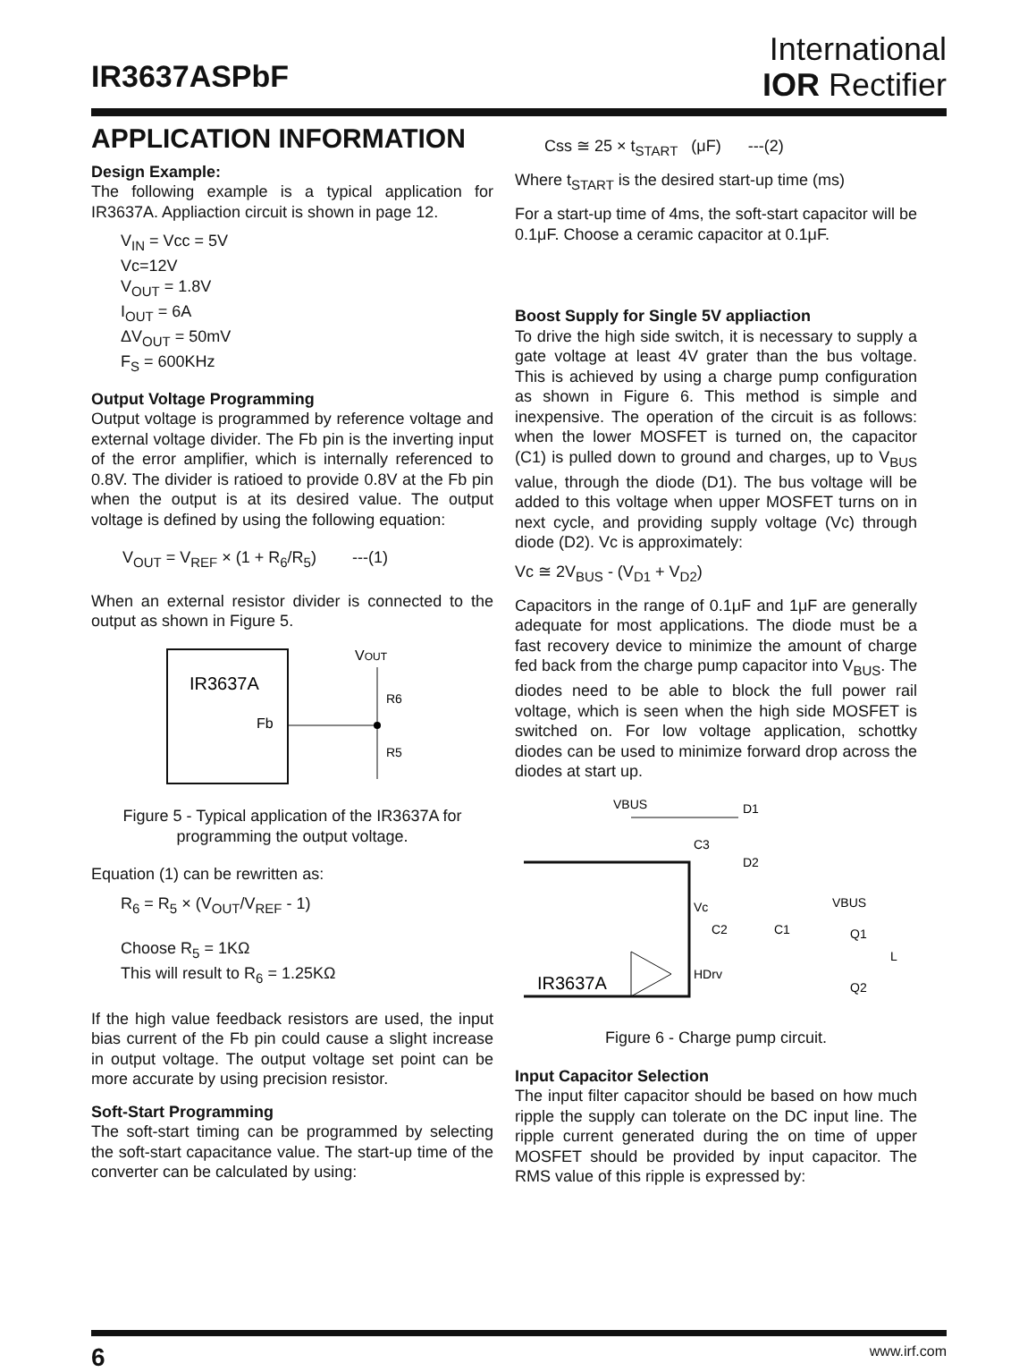IR3637ASPbF
International
IOR Rectifier
APPLICATION INFORMATION
Design Example:
The following example is a typical application for IR3637A. Appliaction circuit is shown in page 12.
V<sub>IN</sub> = Vcc = 5V
Vc=12V
V<sub>OUT</sub> = 1.8V
I<sub>OUT</sub> = 6A
ΔV<sub>OUT</sub> = 50mV
F<sub>S</sub> = 600KHz
Output Voltage Programming
Output voltage is programmed by reference voltage and external voltage divider. The Fb pin is the inverting input of the error amplifier, which is internally referenced to 0.8V. The divider is ratioed to provide 0.8V at the Fb pin when the output is at its desired value. The output voltage is defined by using the following equation:
V<sub>OUT</sub> = V<sub>REF</sub> × (1 + R<sub>6</sub>/R<sub>5</sub>) ---(1)
When an external resistor divider is connected to the output as shown in Figure 5.
IR3637A
Fb
VOUT
R6
R5
Figure 5 - Typical application of the IR3637A for programming the output voltage.
Equation (1) can be rewritten as:
R<sub>6</sub> = R<sub>5</sub> × (V<sub>OUT</sub>/V<sub>REF</sub> - 1)
Choose R<sub>5</sub> = 1KΩ
This will result to R<sub>6</sub> = 1.25KΩ
If the high value feedback resistors are used, the input bias current of the Fb pin could cause a slight increase in output voltage. The output voltage set point can be more accurate by using precision resistor.
Soft-Start Programming
The soft-start timing can be programmed by selecting the soft-start capacitance value. The start-up time of the converter can be calculated by using:
Css ≅ 25 × t<sub>START</sub> (μF) ---(2)
Where t<sub>START</sub> is the desired start-up time (ms)
For a start-up time of 4ms, the soft-start capacitor will be 0.1μF. Choose a ceramic capacitor at 0.1μF.
Boost Supply for Single 5V appliaction
To drive the high side switch, it is necessary to supply a gate voltage at least 4V grater than the bus voltage. This is achieved by using a charge pump configuration as shown in Figure 6. This method is simple and inexpensive. The operation of the circuit is as follows: when the lower MOSFET is turned on, the capacitor (C1) is pulled down to ground and charges, up to V<sub>BUS</sub> value, through the diode (D1). The bus voltage will be added to this voltage when upper MOSFET turns on in next cycle, and providing supply voltage (Vc) through diode (D2). Vc is approximately:
Vc ≅ 2V<sub>BUS</sub> - (V<sub>D1</sub> + V<sub>D2</sub>)
Capacitors in the range of 0.1μF and 1μF are generally adequate for most applications. The diode must be a fast recovery device to minimize the amount of charge fed back from the charge pump capacitor into V<sub>BUS</sub>. The diodes need to be able to block the full power rail voltage, which is seen when the high side MOSFET is switched on. For low voltage application, schottky diodes can be used to minimize forward drop across the diodes at start up.
VBUS
D1
C3
D2
Vc
C2
C1
VBUS
Q1
L
IR3637A
HDrv
Q2
Figure 6 - Charge pump circuit.
Input Capacitor Selection
The input filter capacitor should be based on how much ripple the supply can tolerate on the DC input line. The ripple current generated during the on time of upper MOSFET should be provided by input capacitor. The RMS value of this ripple is expressed by:
6 www.irf.com